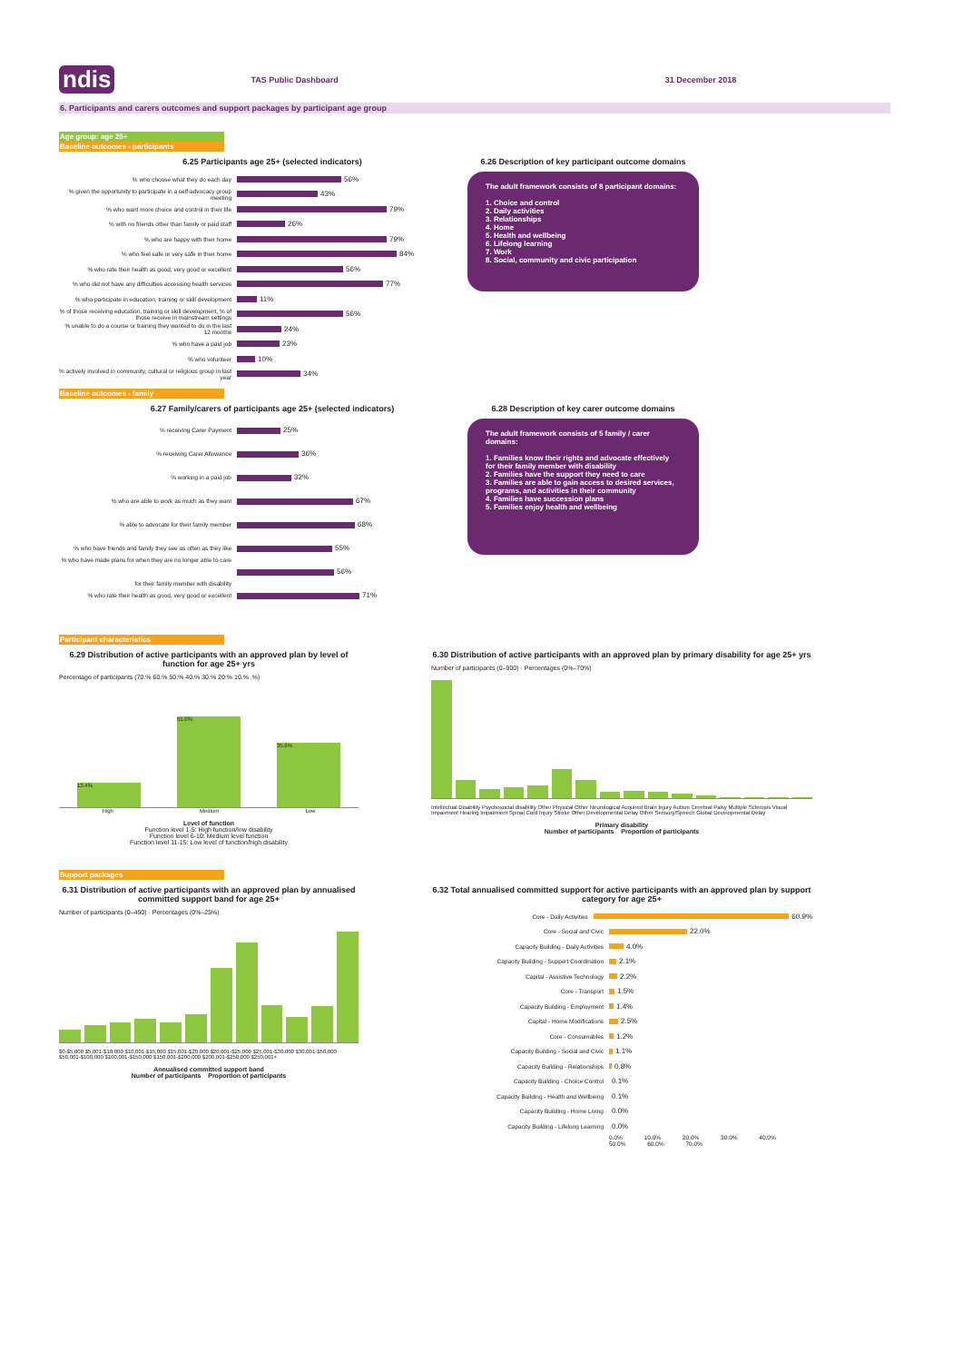ndis TAS Public Dashboard 31 December 2018
6. Participants and carers outcomes and support packages by participant age group
Age group: age 25+
Baseline outcomes - participants
6.25 Participants age 25+ (selected indicators)
% who choose what they do each day 56%
% given the opportunity to participate in a self-advocacy group meeting 43%
% who want more choice and control in their life 79%
% with no friends other than family or paid staff 26%
% who are happy with their home 79%
% who feel safe or very safe in their home 84%
% who rate their health as good, very good or excellent 56%
% who did not have any difficulties accessing health services 77%
% who participate in education, training or skill development 11%
% of those receiving education, training or skill development, % of those receive in mainstream settings 56%
% unable to do a course or training they wanted to do in the last 12 months 24%
% who have a paid job 23%
% who volunteer 10%
% actively involved in community, cultural or religious group in last year 34%
6.26 Description of key participant outcome domains
The adult framework consists of 8 participant domains:
1. Choice and control
2. Daily activities
3. Relationships
4. Home
5. Health and wellbeing
6. Lifelong learning
7. Work
8. Social, community and civic participation
Baseline outcomes - family
6.27 Family/carers of participants age 25+ (selected indicators)
% receiving Carer Payment 25%
% receiving Carer Allowance 36%
% working in a paid job 32%
% who are able to work as much as they want 67%
% able to advocate for their family member 68%
% who have friends and family they see as often as they like 55%
% who have made plans for when they are no longer able to care for their family member with disability 56%
% who rate their health as good, very good or excellent 71%
6.28 Description of key carer outcome domains
The adult framework consists of 5 family / carer domains:
1. Families know their rights and advocate effectively for their family member with disability
2. Families have the support they need to care
3. Families are able to gain access to desired services, programs, and activities in their community
4. Families have succession plans
5. Families enjoy health and wellbeing
Participant characteristics
6.29 Distribution of active participants with an approved plan by level of function for age 25+ yrs
Percentage of participants (70.% 60.% 50.% 40.% 30.% 20.% 10.% .%)
13.4%
51.0%
35.6%
High Medium Low
Level of function
Function level 1-5: High function/low disability
Function level 6-10: Medium level function
Function level 11-15: Low level of function/high disability
6.30 Distribution of active participants with an approved plan by primary disability for age 25+ yrs
Number of participants (0–900) · Percentages (0%–70%)
Intellectual Disability Psychosocial disability Other Physical Other Neurological Acquired Brain Injury Autism Cerebral Palsy Multiple Sclerosis Visual Impairment Hearing Impairment Spinal Cord Injury Stroke Other Developmental Delay Other Sensory/Speech Global Developmental Delay
Primary disability
Number of participants Proportion of participants
Support packages
6.31 Distribution of active participants with an approved plan by annualised committed support band for age 25+
Number of participants (0–450) · Percentages (0%–25%)
$0-$5,000 $5,001-$10,000 $10,001-$15,000 $15,001-$20,000 $20,001-$25,000 $25,001-$30,000 $30,001-$50,000 $50,001-$100,000 $100,001-$150,000 $150,001-$200,000 $200,001-$250,000 $250,001+
Annualised committed support band
Number of participants Proportion of participants
6.32 Total annualised committed support for active participants with an approved plan by support category for age 25+
Core - Daily Activities 60.9%
Core - Social and Civic 22.0%
Capacity Building - Daily Activities 4.0%
Capacity Building - Support Coordination 2.1%
Capital - Assistive Technology 2.2%
Core - Transport 1.5%
Capacity Building - Employment 1.4%
Capital - Home Modifications 2.5%
Core - Consumables 1.2%
Capacity Building - Social and Civic 1.1%
Capacity Building - Relationships 0.8%
Capacity Building - Choice Control 0.1%
Capacity Building - Health and Wellbeing 0.1%
Capacity Building - Home Living 0.0%
Capacity Building - Lifelong Learning 0.0%
0.0% 10.0% 20.0% 30.0% 40.0% 50.0% 60.0% 70.0%